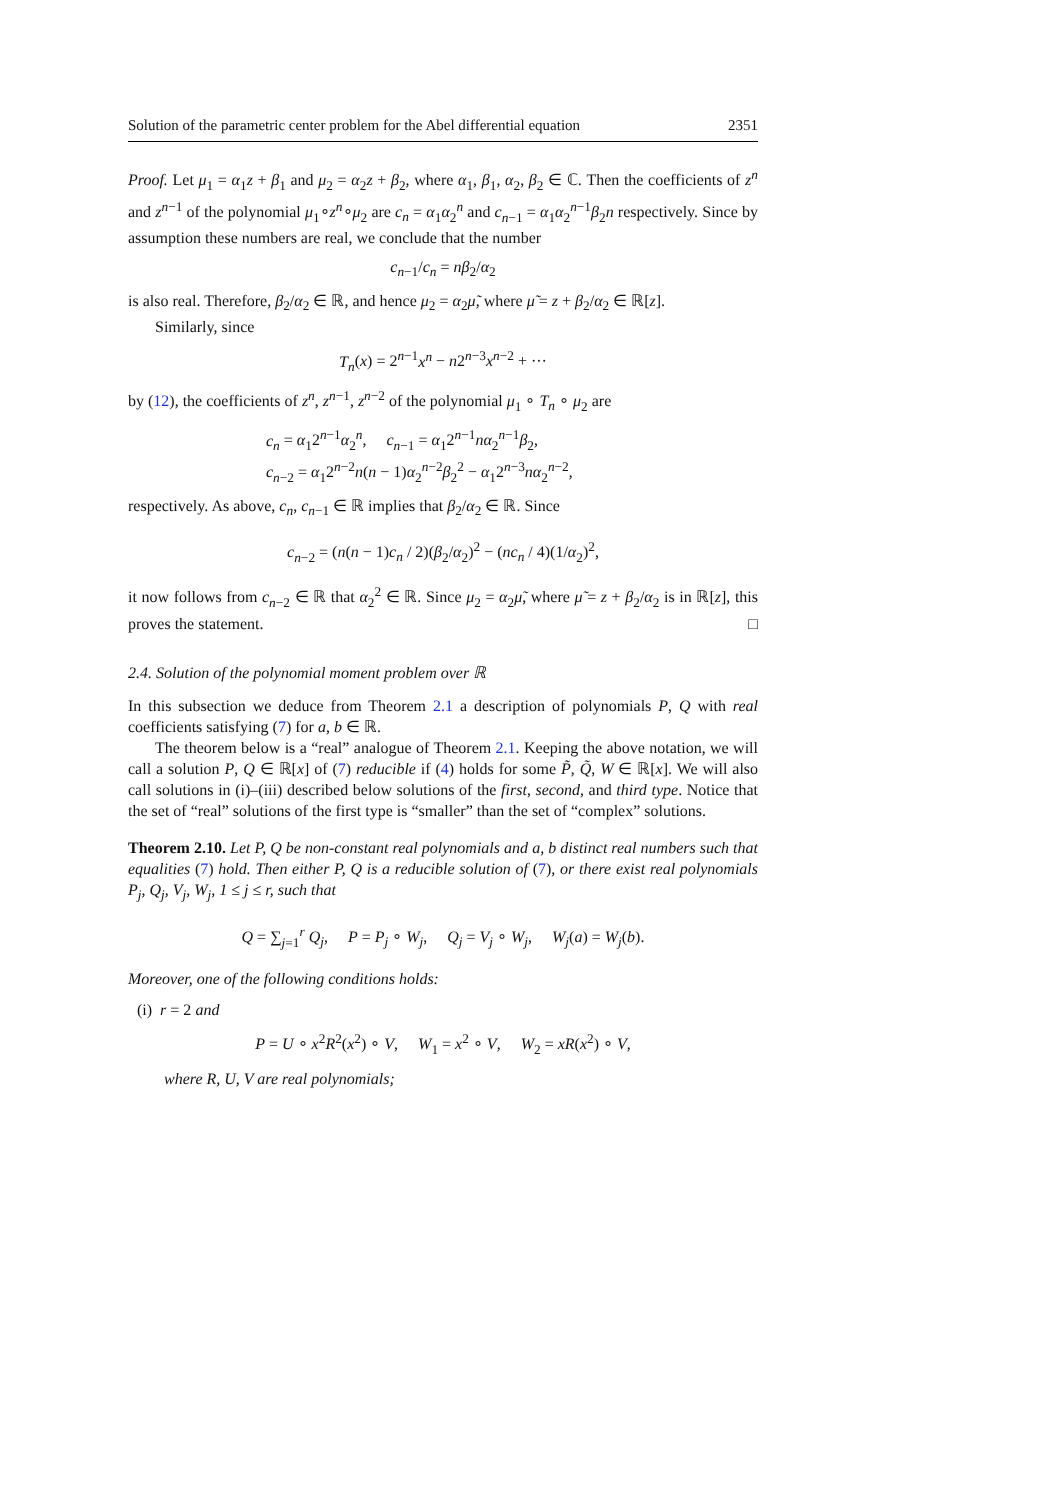Solution of the parametric center problem for the Abel differential equation 2351
Proof. Let μ<sub>1</sub> = α<sub>1</sub>z + β<sub>1</sub> and μ<sub>2</sub> = α<sub>2</sub>z + β<sub>2</sub>, where α<sub>1</sub>, β<sub>1</sub>, α<sub>2</sub>, β<sub>2</sub> ∈ ℂ. Then the coefficients of z<sup>n</sup> and z<sup>n−1</sup> of the polynomial μ<sub>1</sub>∘z<sup>n</sup>∘μ<sub>2</sub> are c<sub>n</sub> = α<sub>1</sub>α<sub>2</sub><sup>n</sup> and c<sub>n−1</sub> = α<sub>1</sub>α<sub>2</sub><sup>n−1</sup>β<sub>2</sub>n respectively. Since by assumption these numbers are real, we conclude that the number
c<sub>n−1</sub>/c<sub>n</sub> = nβ<sub>2</sub>/α<sub>2</sub>
is also real. Therefore, β<sub>2</sub>/α<sub>2</sub> ∈ ℝ, and hence μ<sub>2</sub> = α<sub>2</sub>μ̃, where μ̃ = z + β<sub>2</sub>/α<sub>2</sub> ∈ ℝ[z].
Similarly, since
T<sub>n</sub>(x) = 2<sup>n−1</sup>x<sup>n</sup> − n2<sup>n−3</sup>x<sup>n−2</sup> + ···
by (12), the coefficients of z<sup>n</sup>, z<sup>n−1</sup>, z<sup>n−2</sup> of the polynomial μ<sub>1</sub> ∘ T<sub>n</sub> ∘ μ<sub>2</sub> are
c<sub>n</sub> = α<sub>1</sub>2<sup>n−1</sup>α<sub>2</sub><sup>n</sup>, c<sub>n−1</sub> = α<sub>1</sub>2<sup>n−1</sup>nα<sub>2</sub><sup>n−1</sup>β<sub>2</sub>,
c<sub>n−2</sub> = α<sub>1</sub>2<sup>n−2</sup>n(n − 1)α<sub>2</sub><sup>n−2</sup>β<sub>2</sub><sup>2</sup> − α<sub>1</sub>2<sup>n−3</sup>nα<sub>2</sub><sup>n−2</sup>,
respectively. As above, c<sub>n</sub>, c<sub>n−1</sub> ∈ ℝ implies that β<sub>2</sub>/α<sub>2</sub> ∈ ℝ. Since
c<sub>n−2</sub> = (n(n − 1)c<sub>n</sub> / 2)(β<sub>2</sub>/α<sub>2</sub>)<sup>2</sup> − (nc<sub>n</sub> / 4)(1/α<sub>2</sub>)<sup>2</sup>,
it now follows from c<sub>n−2</sub> ∈ ℝ that α<sub>2</sub><sup>2</sup> ∈ ℝ. Since μ<sub>2</sub> = α<sub>2</sub>μ̃, where μ̃ = z + β<sub>2</sub>/α<sub>2</sub> is in ℝ[z], this proves the statement. □
2.4. Solution of the polynomial moment problem over ℝ
In this subsection we deduce from Theorem 2.1 a description of polynomials P, Q with real coefficients satisfying (7) for a, b ∈ ℝ.
The theorem below is a “real” analogue of Theorem 2.1. Keeping the above notation, we will call a solution P, Q ∈ ℝ[x] of (7) reducible if (4) holds for some P̃, Q̃, W ∈ ℝ[x]. We will also call solutions in (i)–(iii) described below solutions of the first, second, and third type. Notice that the set of “real” solutions of the first type is “smaller” than the set of “complex” solutions.
Theorem 2.10. Let P, Q be non-constant real polynomials and a, b distinct real numbers such that equalities (7) hold. Then either P, Q is a reducible solution of (7), or there exist real polynomials P<sub>j</sub>, Q<sub>j</sub>, V<sub>j</sub>, W<sub>j</sub>, 1 ≤ j ≤ r, such that
Q = ∑<sub>j=1</sub><sup>r</sup> Q<sub>j</sub>, P = P<sub>j</sub> ∘ W<sub>j</sub>, Q<sub>j</sub> = V<sub>j</sub> ∘ W<sub>j</sub>, W<sub>j</sub>(a) = W<sub>j</sub>(b).
Moreover, one of the following conditions holds:
(i) r = 2 and
P = U ∘ x<sup>2</sup>R<sup>2</sup>(x<sup>2</sup>) ∘ V, W<sub>1</sub> = x<sup>2</sup> ∘ V, W<sub>2</sub> = xR(x<sup>2</sup>) ∘ V,
where R, U, V are real polynomials;